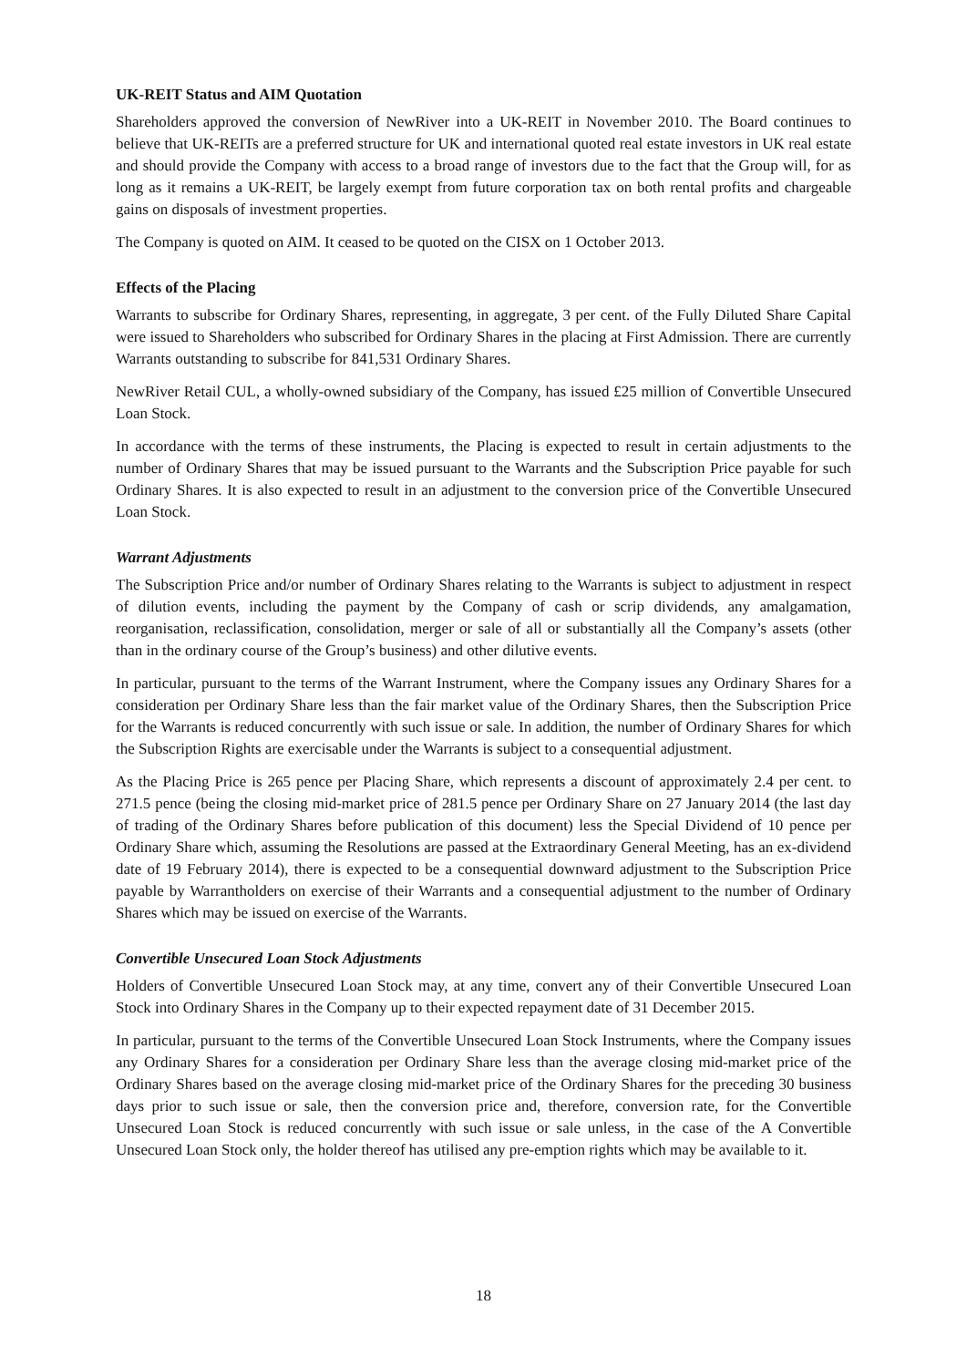UK-REIT Status and AIM Quotation
Shareholders approved the conversion of NewRiver into a UK-REIT in November 2010. The Board continues to believe that UK-REITs are a preferred structure for UK and international quoted real estate investors in UK real estate and should provide the Company with access to a broad range of investors due to the fact that the Group will, for as long as it remains a UK-REIT, be largely exempt from future corporation tax on both rental profits and chargeable gains on disposals of investment properties.
The Company is quoted on AIM. It ceased to be quoted on the CISX on 1 October 2013.
Effects of the Placing
Warrants to subscribe for Ordinary Shares, representing, in aggregate, 3 per cent. of the Fully Diluted Share Capital were issued to Shareholders who subscribed for Ordinary Shares in the placing at First Admission. There are currently Warrants outstanding to subscribe for 841,531 Ordinary Shares.
NewRiver Retail CUL, a wholly-owned subsidiary of the Company, has issued £25 million of Convertible Unsecured Loan Stock.
In accordance with the terms of these instruments, the Placing is expected to result in certain adjustments to the number of Ordinary Shares that may be issued pursuant to the Warrants and the Subscription Price payable for such Ordinary Shares. It is also expected to result in an adjustment to the conversion price of the Convertible Unsecured Loan Stock.
Warrant Adjustments
The Subscription Price and/or number of Ordinary Shares relating to the Warrants is subject to adjustment in respect of dilution events, including the payment by the Company of cash or scrip dividends, any amalgamation, reorganisation, reclassification, consolidation, merger or sale of all or substantially all the Company’s assets (other than in the ordinary course of the Group’s business) and other dilutive events.
In particular, pursuant to the terms of the Warrant Instrument, where the Company issues any Ordinary Shares for a consideration per Ordinary Share less than the fair market value of the Ordinary Shares, then the Subscription Price for the Warrants is reduced concurrently with such issue or sale. In addition, the number of Ordinary Shares for which the Subscription Rights are exercisable under the Warrants is subject to a consequential adjustment.
As the Placing Price is 265 pence per Placing Share, which represents a discount of approximately 2.4 per cent. to 271.5 pence (being the closing mid-market price of 281.5 pence per Ordinary Share on 27 January 2014 (the last day of trading of the Ordinary Shares before publication of this document) less the Special Dividend of 10 pence per Ordinary Share which, assuming the Resolutions are passed at the Extraordinary General Meeting, has an ex-dividend date of 19 February 2014), there is expected to be a consequential downward adjustment to the Subscription Price payable by Warrantholders on exercise of their Warrants and a consequential adjustment to the number of Ordinary Shares which may be issued on exercise of the Warrants.
Convertible Unsecured Loan Stock Adjustments
Holders of Convertible Unsecured Loan Stock may, at any time, convert any of their Convertible Unsecured Loan Stock into Ordinary Shares in the Company up to their expected repayment date of 31 December 2015.
In particular, pursuant to the terms of the Convertible Unsecured Loan Stock Instruments, where the Company issues any Ordinary Shares for a consideration per Ordinary Share less than the average closing mid-market price of the Ordinary Shares based on the average closing mid-market price of the Ordinary Shares for the preceding 30 business days prior to such issue or sale, then the conversion price and, therefore, conversion rate, for the Convertible Unsecured Loan Stock is reduced concurrently with such issue or sale unless, in the case of the A Convertible Unsecured Loan Stock only, the holder thereof has utilised any pre-emption rights which may be available to it.
18